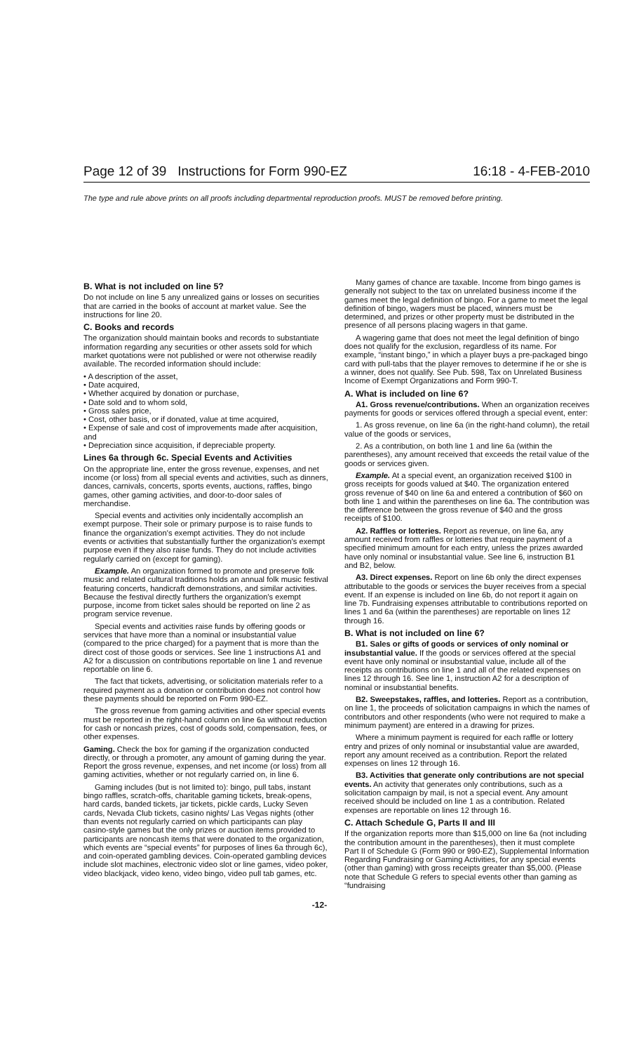Page 12 of 39 Instructions for Form 990-EZ 16:18 - 4-FEB-2010
The type and rule above prints on all proofs including departmental reproduction proofs. MUST be removed before printing.
B. What is not included on line 5?
Do not include on line 5 any unrealized gains or losses on securities that are carried in the books of account at market value. See the instructions for line 20.
C. Books and records
The organization should maintain books and records to substantiate information regarding any securities or other assets sold for which market quotations were not published or were not otherwise readily available. The recorded information should include:
• A description of the asset,
• Date acquired,
• Whether acquired by donation or purchase,
• Date sold and to whom sold,
• Gross sales price,
• Cost, other basis, or if donated, value at time acquired,
• Expense of sale and cost of improvements made after acquisition, and
• Depreciation since acquisition, if depreciable property.
Lines 6a through 6c. Special Events and Activities
On the appropriate line, enter the gross revenue, expenses, and net income (or loss) from all special events and activities, such as dinners, dances, carnivals, concerts, sports events, auctions, raffles, bingo games, other gaming activities, and door-to-door sales of merchandise.
Special events and activities only incidentally accomplish an exempt purpose. Their sole or primary purpose is to raise funds to finance the organization's exempt activities. They do not include events or activities that substantially further the organization's exempt purpose even if they also raise funds. They do not include activities regularly carried on (except for gaming).
Example. An organization formed to promote and preserve folk music and related cultural traditions holds an annual folk music festival featuring concerts, handicraft demonstrations, and similar activities. Because the festival directly furthers the organization's exempt purpose, income from ticket sales should be reported on line 2 as program service revenue.
Special events and activities raise funds by offering goods or services that have more than a nominal or insubstantial value (compared to the price charged) for a payment that is more than the direct cost of those goods or services. See line 1 instructions A1 and A2 for a discussion on contributions reportable on line 1 and revenue reportable on line 6.
The fact that tickets, advertising, or solicitation materials refer to a required payment as a donation or contribution does not control how these payments should be reported on Form 990-EZ.
The gross revenue from gaming activities and other special events must be reported in the right-hand column on line 6a without reduction for cash or noncash prizes, cost of goods sold, compensation, fees, or other expenses.
Gaming. Check the box for gaming if the organization conducted directly, or through a promoter, any amount of gaming during the year. Report the gross revenue, expenses, and net income (or loss) from all gaming activities, whether or not regularly carried on, in line 6.
Gaming includes (but is not limited to): bingo, pull tabs, instant bingo raffles, scratch-offs, charitable gaming tickets, break-opens, hard cards, banded tickets, jar tickets, pickle cards, Lucky Seven cards, Nevada Club tickets, casino nights/ Las Vegas nights (other than events not regularly carried on which participants can play casino-style games but the only prizes or auction items provided to participants are noncash items that were donated to the organization, which events are “special events” for purposes of lines 6a through 6c), and coin-operated gambling devices. Coin-operated gambling devices include slot machines, electronic video slot or line games, video poker, video blackjack, video keno, video bingo, video pull tab games, etc.
Many games of chance are taxable. Income from bingo games is generally not subject to the tax on unrelated business income if the games meet the legal definition of bingo. For a game to meet the legal definition of bingo, wagers must be placed, winners must be determined, and prizes or other property must be distributed in the presence of all persons placing wagers in that game.
A wagering game that does not meet the legal definition of bingo does not qualify for the exclusion, regardless of its name. For example, “instant bingo,” in which a player buys a pre-packaged bingo card with pull-tabs that the player removes to determine if he or she is a winner, does not qualify. See Pub. 598, Tax on Unrelated Business Income of Exempt Organizations and Form 990-T.
A. What is included on line 6?
A1. Gross revenue/contributions. When an organization receives payments for goods or services offered through a special event, enter:
1. As gross revenue, on line 6a (in the right-hand column), the retail value of the goods or services,
2. As a contribution, on both line 1 and line 6a (within the parentheses), any amount received that exceeds the retail value of the goods or services given.
Example. At a special event, an organization received $100 in gross receipts for goods valued at $40. The organization entered gross revenue of $40 on line 6a and entered a contribution of $60 on both line 1 and within the parentheses on line 6a. The contribution was the difference between the gross revenue of $40 and the gross receipts of $100.
A2. Raffles or lotteries. Report as revenue, on line 6a, any amount received from raffles or lotteries that require payment of a specified minimum amount for each entry, unless the prizes awarded have only nominal or insubstantial value. See line 6, instruction B1 and B2, below.
A3. Direct expenses. Report on line 6b only the direct expenses attributable to the goods or services the buyer receives from a special event. If an expense is included on line 6b, do not report it again on line 7b. Fundraising expenses attributable to contributions reported on lines 1 and 6a (within the parentheses) are reportable on lines 12 through 16.
B. What is not included on line 6?
B1. Sales or gifts of goods or services of only nominal or insubstantial value. If the goods or services offered at the special event have only nominal or insubstantial value, include all of the receipts as contributions on line 1 and all of the related expenses on lines 12 through 16. See line 1, instruction A2 for a description of nominal or insubstantial benefits.
B2. Sweepstakes, raffles, and lotteries. Report as a contribution, on line 1, the proceeds of solicitation campaigns in which the names of contributors and other respondents (who were not required to make a minimum payment) are entered in a drawing for prizes.
Where a minimum payment is required for each raffle or lottery entry and prizes of only nominal or insubstantial value are awarded, report any amount received as a contribution. Report the related expenses on lines 12 through 16.
B3. Activities that generate only contributions are not special events. An activity that generates only contributions, such as a solicitation campaign by mail, is not a special event. Any amount received should be included on line 1 as a contribution. Related expenses are reportable on lines 12 through 16.
C. Attach Schedule G, Parts II and III
If the organization reports more than $15,000 on line 6a (not including the contribution amount in the parentheses), then it must complete Part II of Schedule G (Form 990 or 990-EZ), Supplemental Information Regarding Fundraising or Gaming Activities, for any special events (other than gaming) with gross receipts greater than $5,000. (Please note that Schedule G refers to special events other than gaming as “fundraising
-12-